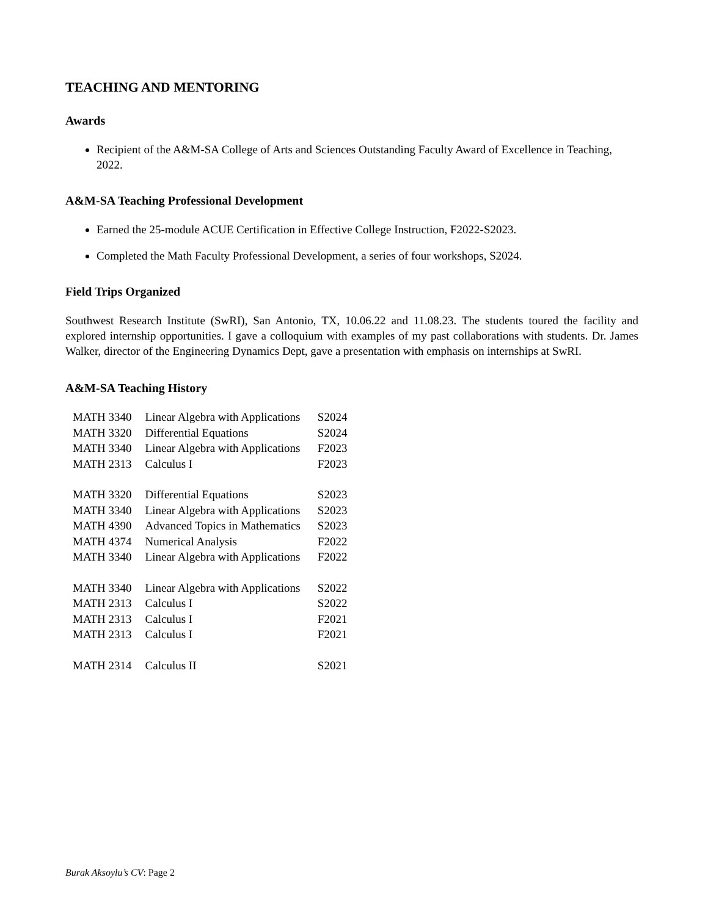TEACHING AND MENTORING
Awards
Recipient of the A&M-SA College of Arts and Sciences Outstanding Faculty Award of Excellence in Teaching, 2022.
A&M-SA Teaching Professional Development
Earned the 25-module ACUE Certification in Effective College Instruction, F2022-S2023.
Completed the Math Faculty Professional Development, a series of four workshops, S2024.
Field Trips Organized
Southwest Research Institute (SwRI), San Antonio, TX, 10.06.22 and 11.08.23. The students toured the facility and explored internship opportunities. I gave a colloquium with examples of my past collaborations with students. Dr. James Walker, director of the Engineering Dynamics Dept, gave a presentation with emphasis on internships at SwRI.
A&M-SA Teaching History
| MATH 3340 | Linear Algebra with Applications | S2024 |
| MATH 3320 | Differential Equations | S2024 |
| MATH 3340 | Linear Algebra with Applications | F2023 |
| MATH 2313 | Calculus I | F2023 |
| MATH 3320 | Differential Equations | S2023 |
| MATH 3340 | Linear Algebra with Applications | S2023 |
| MATH 4390 | Advanced Topics in Mathematics | S2023 |
| MATH 4374 | Numerical Analysis | F2022 |
| MATH 3340 | Linear Algebra with Applications | F2022 |
| MATH 3340 | Linear Algebra with Applications | S2022 |
| MATH 2313 | Calculus I | S2022 |
| MATH 2313 | Calculus I | F2021 |
| MATH 2313 | Calculus I | F2021 |
| MATH 2314 | Calculus II | S2021 |
Burak Aksoylu’s CV: Page 2